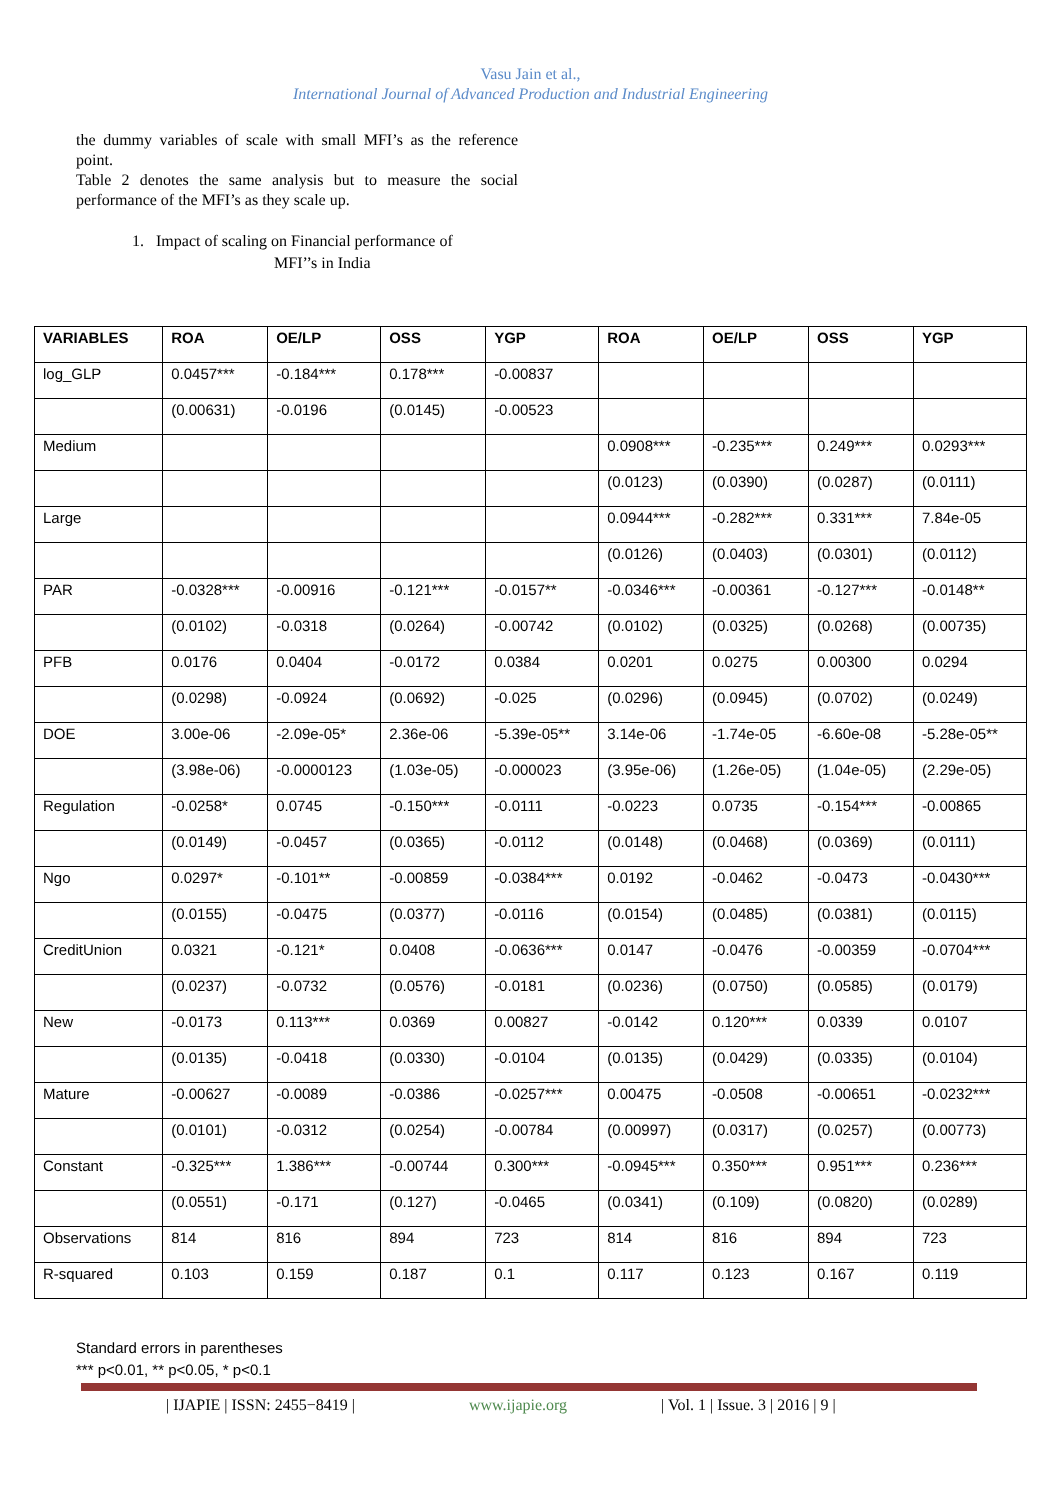Vasu Jain et al.,
International Journal of Advanced Production and Industrial Engineering
the dummy variables of scale with small MFI’s as the reference point.
Table 2 denotes the same analysis but to measure the social performance of the MFI’s as they scale up.
1. Impact of scaling on Financial performance of
MFI’’s in India
| VARIABLES | ROA | OE/LP | OSS | YGP | ROA | OE/LP | OSS | YGP |
| --- | --- | --- | --- | --- | --- | --- | --- | --- |
| log_GLP | 0.0457*** | -0.184*** | 0.178*** | -0.00837 | | | | |
| | (0.00631) | -0.0196 | (0.0145) | -0.00523 | | | | |
| Medium | | | | | 0.0908*** | -0.235*** | 0.249*** | 0.0293*** |
| | | | | | (0.0123) | (0.0390) | (0.0287) | (0.0111) |
| Large | | | | | 0.0944*** | -0.282*** | 0.331*** | 7.84e-05 |
| | | | | | (0.0126) | (0.0403) | (0.0301) | (0.0112) |
| PAR | -0.0328*** | -0.00916 | -0.121*** | -0.0157** | -0.0346*** | -0.00361 | -0.127*** | -0.0148** |
| | (0.0102) | -0.0318 | (0.0264) | -0.00742 | (0.0102) | (0.0325) | (0.0268) | (0.00735) |
| PFB | 0.0176 | 0.0404 | -0.0172 | 0.0384 | 0.0201 | 0.0275 | 0.00300 | 0.0294 |
| | (0.0298) | -0.0924 | (0.0692) | -0.025 | (0.0296) | (0.0945) | (0.0702) | (0.0249) |
| DOE | 3.00e-06 | -2.09e-05* | 2.36e-06 | -5.39e-05** | 3.14e-06 | -1.74e-05 | -6.60e-08 | -5.28e-05** |
| | (3.98e-06) | -0.0000123 | (1.03e-05) | -0.000023 | (3.95e-06) | (1.26e-05) | (1.04e-05) | (2.29e-05) |
| Regulation | -0.0258* | 0.0745 | -0.150*** | -0.0111 | -0.0223 | 0.0735 | -0.154*** | -0.00865 |
| | (0.0149) | -0.0457 | (0.0365) | -0.0112 | (0.0148) | (0.0468) | (0.0369) | (0.0111) |
| Ngo | 0.0297* | -0.101** | -0.00859 | -0.0384*** | 0.0192 | -0.0462 | -0.0473 | -0.0430*** |
| | (0.0155) | -0.0475 | (0.0377) | -0.0116 | (0.0154) | (0.0485) | (0.0381) | (0.0115) |
| CreditUnion | 0.0321 | -0.121* | 0.0408 | -0.0636*** | 0.0147 | -0.0476 | -0.00359 | -0.0704*** |
| | (0.0237) | -0.0732 | (0.0576) | -0.0181 | (0.0236) | (0.0750) | (0.0585) | (0.0179) |
| New | -0.0173 | 0.113*** | 0.0369 | 0.00827 | -0.0142 | 0.120*** | 0.0339 | 0.0107 |
| | (0.0135) | -0.0418 | (0.0330) | -0.0104 | (0.0135) | (0.0429) | (0.0335) | (0.0104) |
| Mature | -0.00627 | -0.0089 | -0.0386 | -0.0257*** | 0.00475 | -0.0508 | -0.00651 | -0.0232*** |
| | (0.0101) | -0.0312 | (0.0254) | -0.00784 | (0.00997) | (0.0317) | (0.0257) | (0.00773) |
| Constant | -0.325*** | 1.386*** | -0.00744 | 0.300*** | -0.0945*** | 0.350*** | 0.951*** | 0.236*** |
| | (0.0551) | -0.171 | (0.127) | -0.0465 | (0.0341) | (0.109) | (0.0820) | (0.0289) |
| Observations | 814 | 816 | 894 | 723 | 814 | 816 | 894 | 723 |
| R-squared | 0.103 | 0.159 | 0.187 | 0.1 | 0.117 | 0.123 | 0.167 | 0.119 |
Standard errors in parentheses
*** p<0.01, ** p<0.05, * p<0.1
| IJAPIE | ISSN: 2455−8419 | www.ijapie.org | Vol. 1 | Issue. 3 | 2016 | 9 |